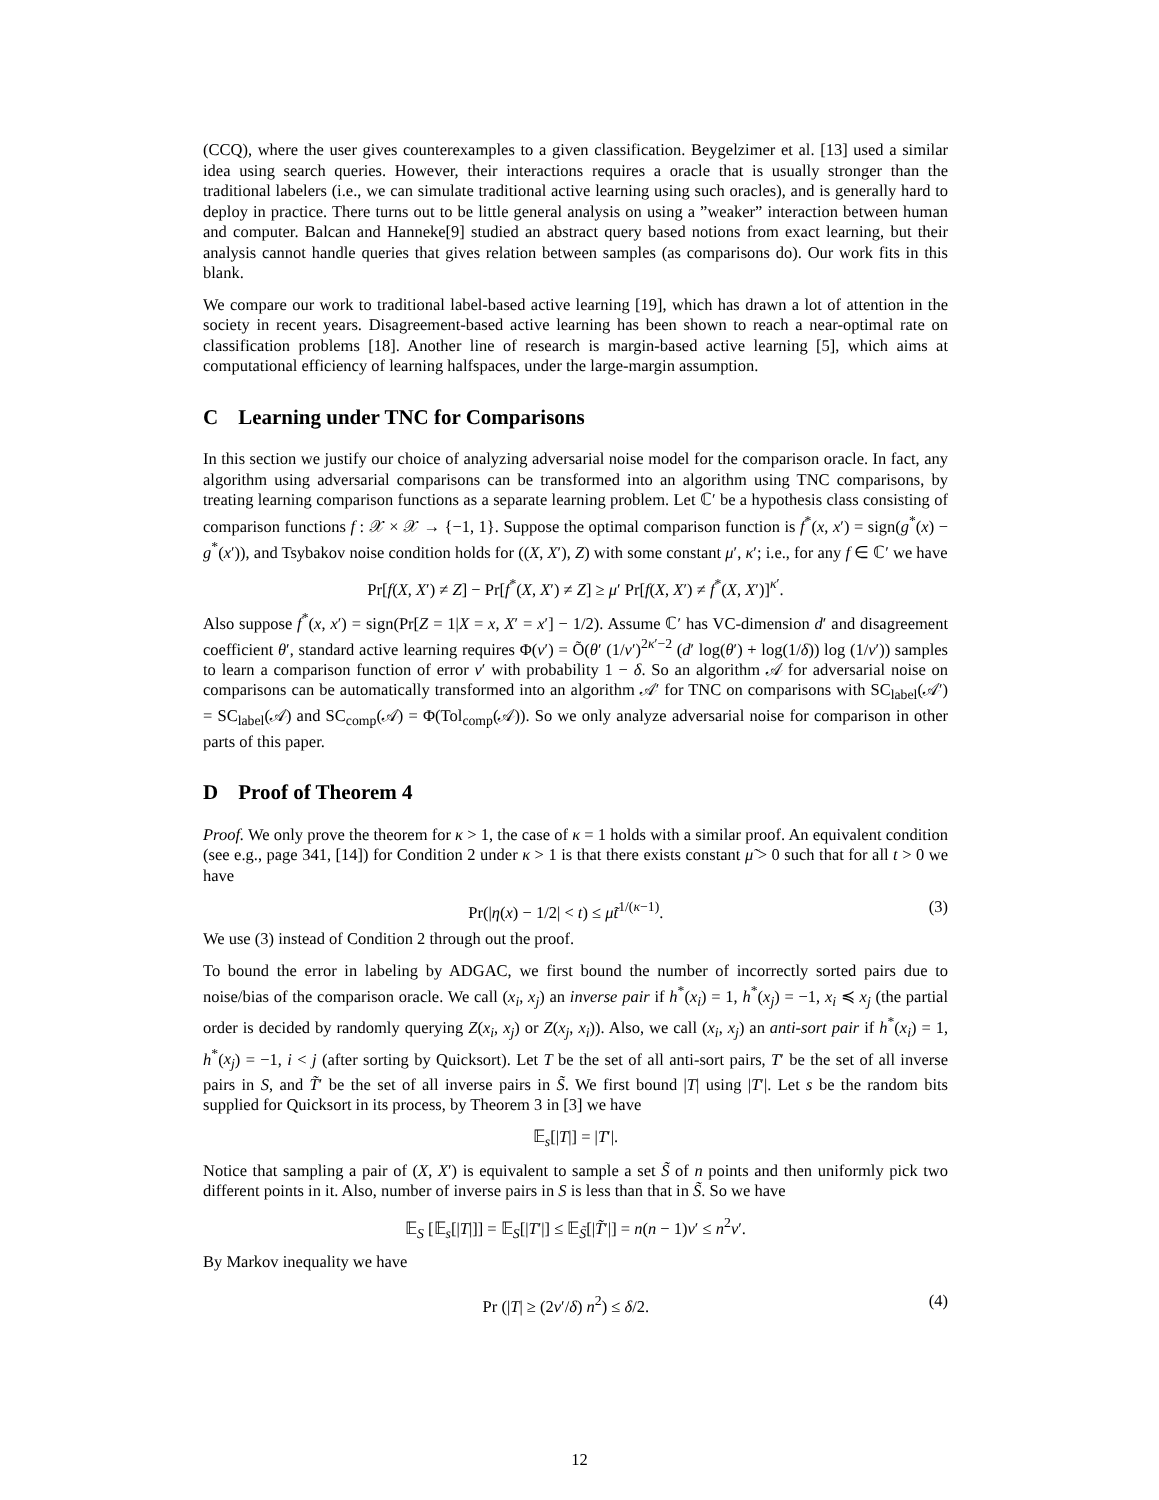(CCQ), where the user gives counterexamples to a given classification. Beygelzimer et al. [13] used a similar idea using search queries. However, their interactions requires a oracle that is usually stronger than the traditional labelers (i.e., we can simulate traditional active learning using such oracles), and is generally hard to deploy in practice. There turns out to be little general analysis on using a ”weaker” interaction between human and computer. Balcan and Hanneke[9] studied an abstract query based notions from exact learning, but their analysis cannot handle queries that gives relation between samples (as comparisons do). Our work fits in this blank.
We compare our work to traditional label-based active learning [19], which has drawn a lot of attention in the society in recent years. Disagreement-based active learning has been shown to reach a near-optimal rate on classification problems [18]. Another line of research is margin-based active learning [5], which aims at computational efficiency of learning halfspaces, under the large-margin assumption.
C Learning under TNC for Comparisons
In this section we justify our choice of analyzing adversarial noise model for the comparison oracle. In fact, any algorithm using adversarial comparisons can be transformed into an algorithm using TNC comparisons, by treating learning comparison functions as a separate learning problem. Let ℂ′ be a hypothesis class consisting of comparison functions f : 𝒳 × 𝒳 → {−1, 1}. Suppose the optimal comparison function is f<sup>*</sup>(x, x′) = sign(g<sup>*</sup>(x) − g<sup>*</sup>(x′)), and Tsybakov noise condition holds for ((X, X′), Z) with some constant μ′, κ′; i.e., for any f ∈ ℂ′ we have
Pr[f(X, X′) ≠ Z] − Pr[f<sup>*</sup>(X, X′) ≠ Z] ≥ μ′ Pr[f(X, X′) ≠ f<sup>*</sup>(X, X′)]<sup>κ′</sup>.
Also suppose f<sup>*</sup>(x, x′) = sign(Pr[Z = 1|X = x, X′ = x′] − 1/2). Assume ℂ′ has VC-dimension d′ and disagreement coefficient θ′, standard active learning requires Φ(ν′) = Õ(θ′ (1/ν′)<sup>2κ′−2</sup> (d′ log(θ′) + log(1/δ)) log (1/ν′)) samples to learn a comparison function of error ν′ with probability 1 − δ. So an algorithm 𝒜 for adversarial noise on comparisons can be automatically transformed into an algorithm 𝒜′ for TNC on comparisons with SC<sub>label</sub>(𝒜′) = SC<sub>label</sub>(𝒜) and SC<sub>comp</sub>(𝒜) = Φ(Tol<sub>comp</sub>(𝒜)). So we only analyze adversarial noise for comparison in other parts of this paper.
D Proof of Theorem 4
Proof. We only prove the theorem for κ > 1, the case of κ = 1 holds with a similar proof. An equivalent condition (see e.g., page 341, [14]) for Condition 2 under κ > 1 is that there exists constant μ̃ > 0 such that for all t > 0 we have
Pr(|η(x) − 1/2| < t) ≤ μ̃t<sup>1/(κ−1)</sup>. (3)
We use (3) instead of Condition 2 through out the proof.
To bound the error in labeling by ADGAC, we first bound the number of incorrectly sorted pairs due to noise/bias of the comparison oracle. We call (x<sub>i</sub>, x<sub>j</sub>) an inverse pair if h<sup>*</sup>(x<sub>i</sub>) = 1, h<sup>*</sup>(x<sub>j</sub>) = −1, x<sub>i</sub> ≼ x<sub>j</sub> (the partial order is decided by randomly querying Z(x<sub>i</sub>, x<sub>j</sub>) or Z(x<sub>j</sub>, x<sub>i</sub>)). Also, we call (x<sub>i</sub>, x<sub>j</sub>) an anti-sort pair if h<sup>*</sup>(x<sub>i</sub>) = 1, h<sup>*</sup>(x<sub>j</sub>) = −1, i < j (after sorting by Quicksort). Let T be the set of all anti-sort pairs, T′ be the set of all inverse pairs in S, and T̃′ be the set of all inverse pairs in S̃. We first bound |T| using |T′|. Let s be the random bits supplied for Quicksort in its process, by Theorem 3 in [3] we have
𝔼<sub>s</sub>[|T|] = |T′|.
Notice that sampling a pair of (X, X′) is equivalent to sample a set S̃ of n points and then uniformly pick two different points in it. Also, number of inverse pairs in S is less than that in S̃. So we have
𝔼<sub>S</sub> [𝔼<sub>s</sub>[|T|]] = 𝔼<sub>S</sub>[|T′|] ≤ 𝔼<sub>S̃</sub>[|T̃′|] = n(n − 1)ν′ ≤ n<sup>2</sup>ν′.
By Markov inequality we have
Pr (|T| ≥ (2ν′/δ) n<sup>2</sup>) ≤ δ/2. (4)
12